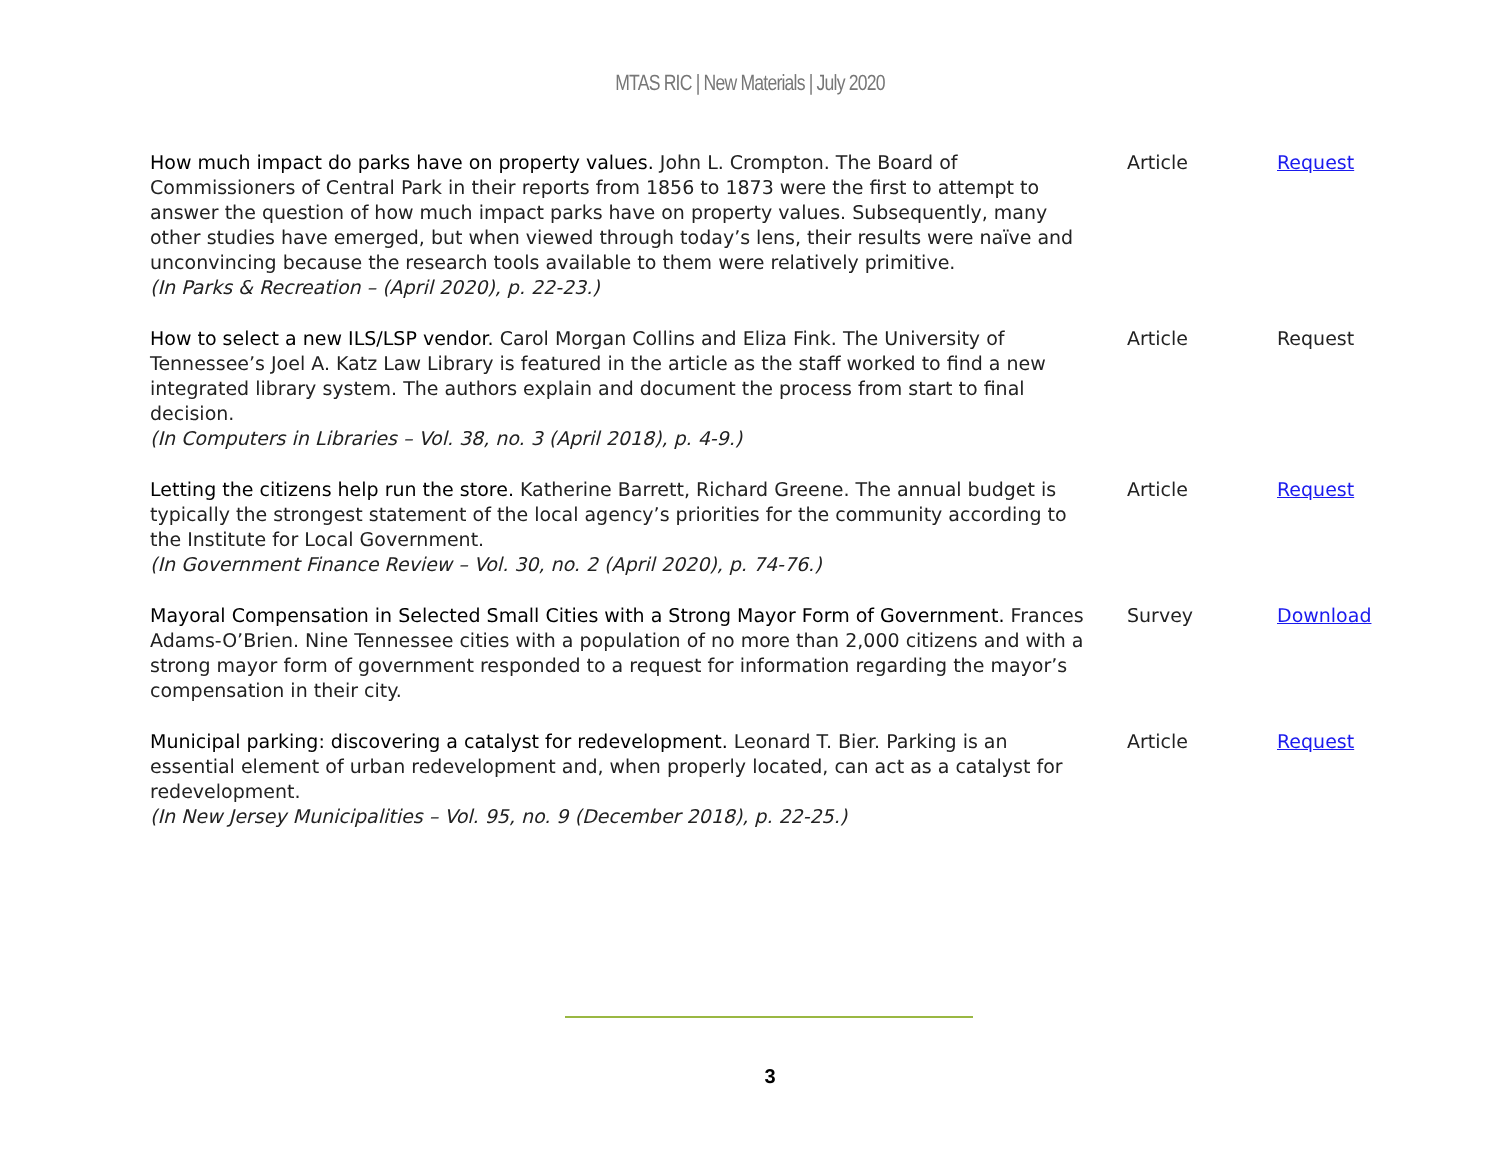MTAS RIC | New Materials | July 2020
| How much impact do parks have on property values. John L. Crompton. The Board of Commissioners of Central Park in their reports from 1856 to 1873 were the first to attempt to answer the question of how much impact parks have on property values. Subsequently, many other studies have emerged, but when viewed through today’s lens, their results were naïve and unconvincing because the research tools available to them were relatively primitive. (In Parks & Recreation – (April 2020), p. 22-23.) | Article | Request |
| How to select a new ILS/LSP vendor. Carol Morgan Collins and Eliza Fink. The University of Tennessee’s Joel A. Katz Law Library is featured in the article as the staff worked to find a new integrated library system. The authors explain and document the process from start to final decision. (In Computers in Libraries – Vol. 38, no. 3 (April 2018), p. 4-9.) | Article | Request |
| Letting the citizens help run the store. Katherine Barrett, Richard Greene. The annual budget is typically the strongest statement of the local agency’s priorities for the community according to the Institute for Local Government. (In Government Finance Review – Vol. 30, no. 2 (April 2020), p. 74-76.) | Article | Request |
| Mayoral Compensation in Selected Small Cities with a Strong Mayor Form of Government. Frances Adams-O’Brien. Nine Tennessee cities with a population of no more than 2,000 citizens and with a strong mayor form of government responded to a request for information regarding the mayor’s compensation in their city. | Survey | Download |
| Municipal parking: discovering a catalyst for redevelopment. Leonard T. Bier. Parking is an essential element of urban redevelopment and, when properly located, can act as a catalyst for redevelopment. (In New Jersey Municipalities – Vol. 95, no. 9 (December 2018), p. 22-25.) | Article | Request |
3